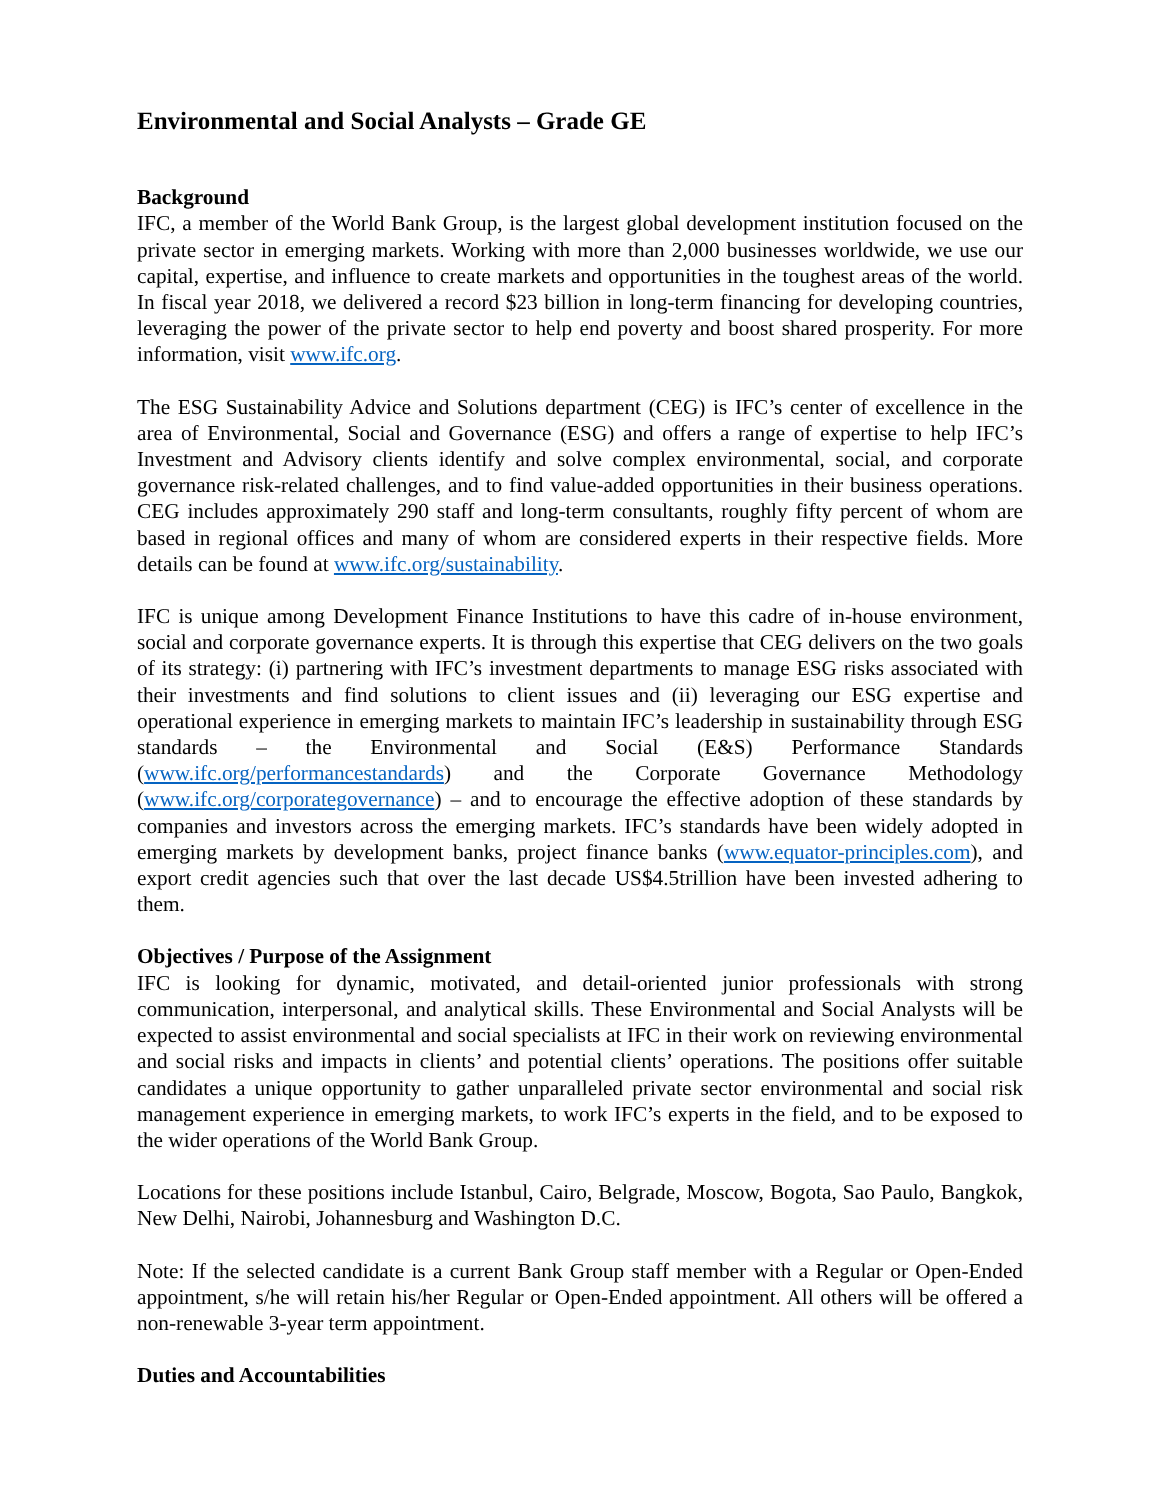Environmental and Social Analysts – Grade GE
Background
IFC, a member of the World Bank Group, is the largest global development institution focused on the private sector in emerging markets. Working with more than 2,000 businesses worldwide, we use our capital, expertise, and influence to create markets and opportunities in the toughest areas of the world. In fiscal year 2018, we delivered a record $23 billion in long-term financing for developing countries, leveraging the power of the private sector to help end poverty and boost shared prosperity. For more information, visit www.ifc.org.
The ESG Sustainability Advice and Solutions department (CEG) is IFC’s center of excellence in the area of Environmental, Social and Governance (ESG) and offers a range of expertise to help IFC’s Investment and Advisory clients identify and solve complex environmental, social, and corporate governance risk-related challenges, and to find value-added opportunities in their business operations. CEG includes approximately 290 staff and long-term consultants, roughly fifty percent of whom are based in regional offices and many of whom are considered experts in their respective fields. More details can be found at www.ifc.org/sustainability.
IFC is unique among Development Finance Institutions to have this cadre of in-house environment, social and corporate governance experts. It is through this expertise that CEG delivers on the two goals of its strategy: (i) partnering with IFC’s investment departments to manage ESG risks associated with their investments and find solutions to client issues and (ii) leveraging our ESG expertise and operational experience in emerging markets to maintain IFC’s leadership in sustainability through ESG standards – the Environmental and Social (E&S) Performance Standards (www.ifc.org/performancestandards) and the Corporate Governance Methodology (www.ifc.org/corporategovernance) – and to encourage the effective adoption of these standards by companies and investors across the emerging markets. IFC’s standards have been widely adopted in emerging markets by development banks, project finance banks (www.equator-principles.com), and export credit agencies such that over the last decade US$4.5trillion have been invested adhering to them.
Objectives / Purpose of the Assignment
IFC is looking for dynamic, motivated, and detail-oriented junior professionals with strong communication, interpersonal, and analytical skills. These Environmental and Social Analysts will be expected to assist environmental and social specialists at IFC in their work on reviewing environmental and social risks and impacts in clients’ and potential clients’ operations. The positions offer suitable candidates a unique opportunity to gather unparalleled private sector environmental and social risk management experience in emerging markets, to work IFC’s experts in the field, and to be exposed to the wider operations of the World Bank Group.
Locations for these positions include Istanbul, Cairo, Belgrade, Moscow, Bogota, Sao Paulo, Bangkok, New Delhi, Nairobi, Johannesburg and Washington D.C.
Note: If the selected candidate is a current Bank Group staff member with a Regular or Open-Ended appointment, s/he will retain his/her Regular or Open-Ended appointment. All others will be offered a non-renewable 3-year term appointment.
Duties and Accountabilities